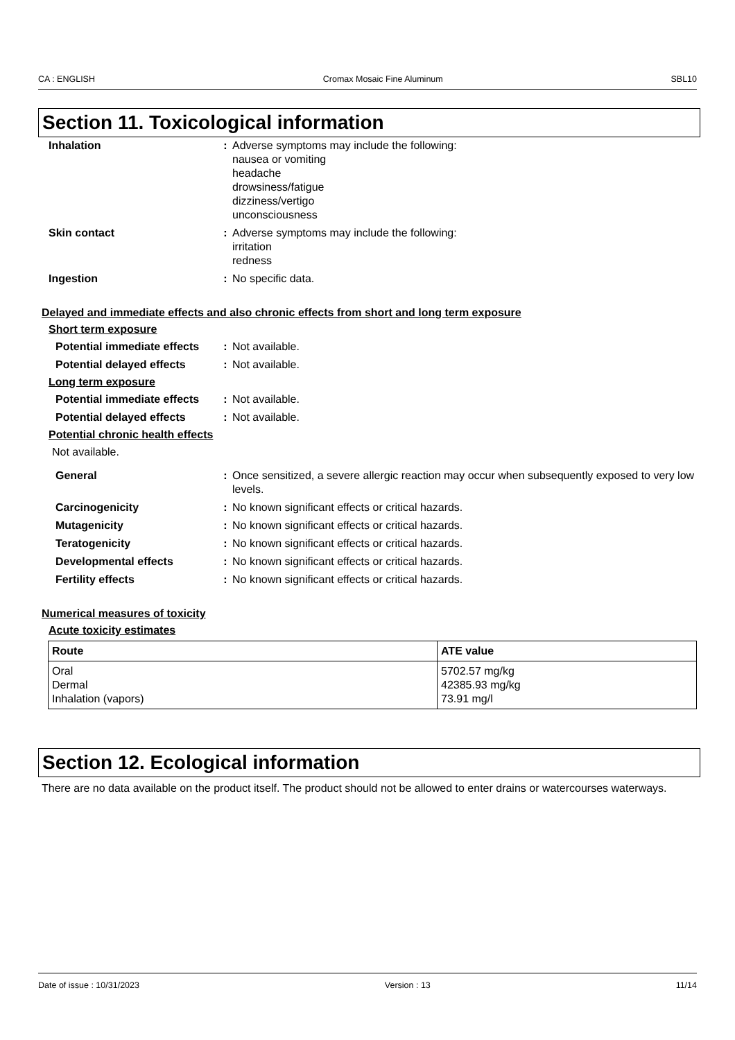CA : ENGLISH Cromax Mosaic Fine Aluminum SBL10
Section 11. Toxicological information
Inhalation : Adverse symptoms may include the following:
nausea or vomiting
headache
drowsiness/fatigue
dizziness/vertigo
unconsciousness
Skin contact : Adverse symptoms may include the following:
irritation
redness
Ingestion : No specific data.
Delayed and immediate effects and also chronic effects from short and long term exposure
Short term exposure
Potential immediate effects
: Not available.
Potential delayed effects
: Not available.
Long term exposure
Potential immediate effects
: Not available.
Potential delayed effects
: Not available.
Potential chronic health effects
Not available.
General : Once sensitized, a severe allergic reaction may occur when subsequently exposed to very low levels.
Carcinogenicity : No known significant effects or critical hazards.
Mutagenicity : No known significant effects or critical hazards.
Teratogenicity : No known significant effects or critical hazards.
Developmental effects : No known significant effects or critical hazards.
Fertility effects : No known significant effects or critical hazards.
Numerical measures of toxicity
Acute toxicity estimates
| Route | ATE value |
| --- | --- |
| Oral Dermal Inhalation (vapors) | 5702.57 mg/kg 42385.93 mg/kg 73.91 mg/l |
Section 12. Ecological information
There are no data available on the product itself. The product should not be allowed to enter drains or watercourses waterways.
Date of issue : 10/31/2023 Version : 13 11/14